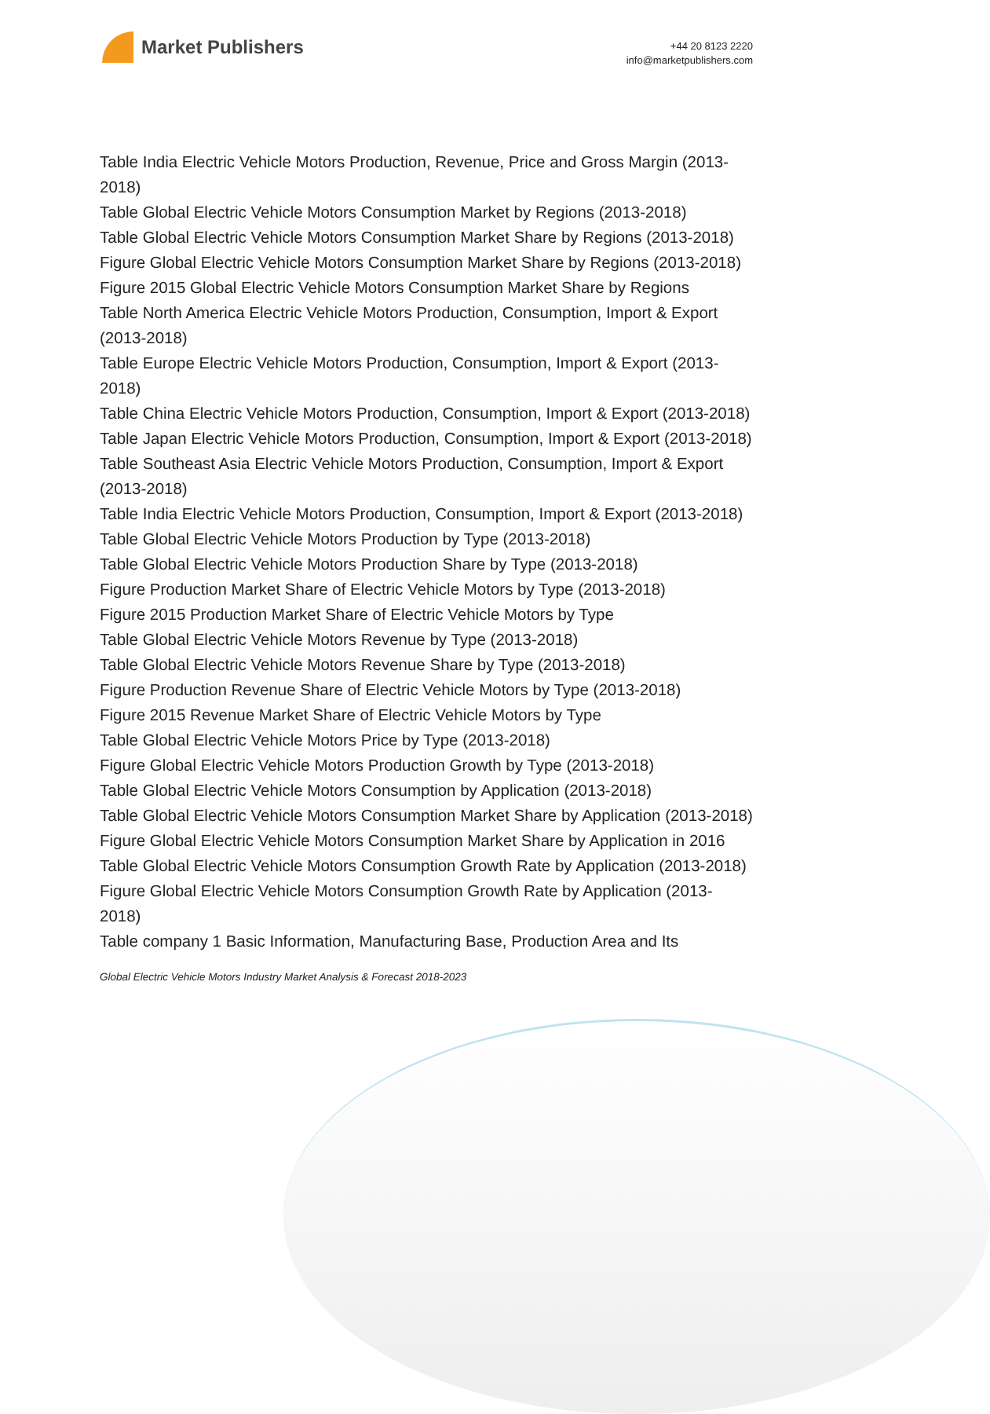Market Publishers
+44 20 8123 2220
info@marketpublishers.com
Table India Electric Vehicle Motors Production, Revenue, Price and Gross Margin (2013-2018)
Table Global Electric Vehicle Motors Consumption Market by Regions (2013-2018)
Table Global Electric Vehicle Motors Consumption Market Share by Regions (2013-2018)
Figure Global Electric Vehicle Motors Consumption Market Share by Regions (2013-2018)
Figure 2015 Global Electric Vehicle Motors Consumption Market Share by Regions
Table North America Electric Vehicle Motors Production, Consumption, Import & Export (2013-2018)
Table Europe Electric Vehicle Motors Production, Consumption, Import & Export (2013-2018)
Table China Electric Vehicle Motors Production, Consumption, Import & Export (2013-2018)
Table Japan Electric Vehicle Motors Production, Consumption, Import & Export (2013-2018)
Table Southeast Asia Electric Vehicle Motors Production, Consumption, Import & Export (2013-2018)
Table India Electric Vehicle Motors Production, Consumption, Import & Export (2013-2018)
Table Global Electric Vehicle Motors Production by Type (2013-2018)
Table Global Electric Vehicle Motors Production Share by Type (2013-2018)
Figure Production Market Share of Electric Vehicle Motors by Type (2013-2018)
Figure 2015 Production Market Share of Electric Vehicle Motors by Type
Table Global Electric Vehicle Motors Revenue by Type (2013-2018)
Table Global Electric Vehicle Motors Revenue Share by Type (2013-2018)
Figure Production Revenue Share of Electric Vehicle Motors by Type (2013-2018)
Figure 2015 Revenue Market Share of Electric Vehicle Motors by Type
Table Global Electric Vehicle Motors Price by Type (2013-2018)
Figure Global Electric Vehicle Motors Production Growth by Type (2013-2018)
Table Global Electric Vehicle Motors Consumption by Application (2013-2018)
Table Global Electric Vehicle Motors Consumption Market Share by Application (2013-2018)
Figure Global Electric Vehicle Motors Consumption Market Share by Application in 2016
Table Global Electric Vehicle Motors Consumption Growth Rate by Application (2013-2018)
Figure Global Electric Vehicle Motors Consumption Growth Rate by Application (2013-2018)
Table company 1 Basic Information, Manufacturing Base, Production Area and Its
Global Electric Vehicle Motors Industry Market Analysis & Forecast 2018-2023